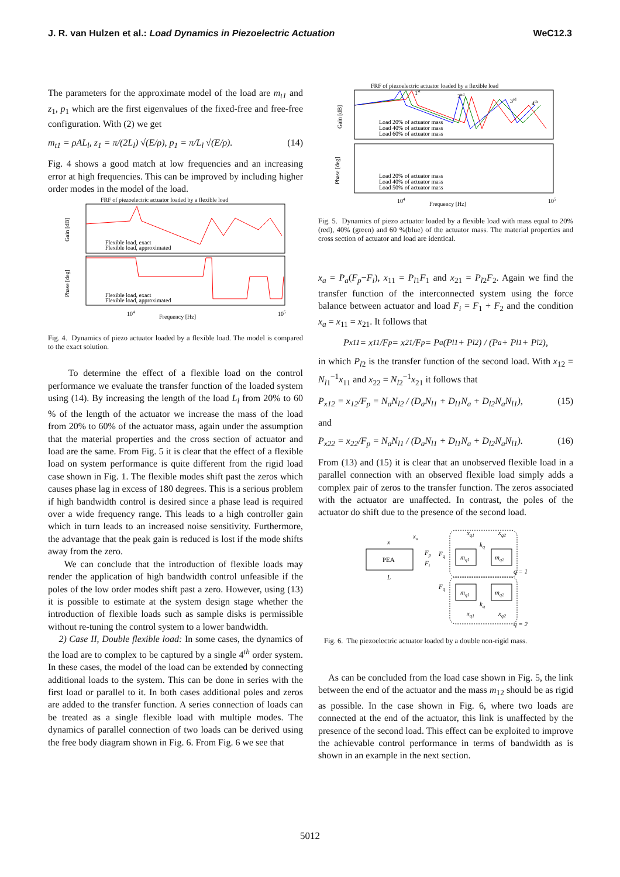J. R. van Hulzen et al.: Load Dynamics in Piezoelectric Actuation WeC12.3
The parameters for the approximate model of the load are m<sub>t1</sub> and z<sub>1</sub>, p<sub>1</sub> which are the first eigenvalues of the fixed-free and free-free configuration. With (2) we get
m<sub>t1</sub> = ρAL<sub>l</sub>, z<sub>1</sub> = π/(2L<sub>l</sub>) √(E/ρ), p<sub>1</sub> = π/L<sub>l</sub> √(E/ρ). (14)
Fig. 4 shows a good match at low frequencies and an increasing error at high frequencies. This can be improved by including higher order modes in the model of the load.
FRF of piezoelectric actuator loaded by a flexible load
Gain [dB]
Phase [deg]
Flexible load, exact
Flexible load, approximated
Flexible load, exact
Flexible load, approximated
104
Frequency [Hz]
105
Fig. 4. Dynamics of piezo actuator loaded by a flexible load. The model is compared to the exact solution.
To determine the effect of a flexible load on the control performance we evaluate the transfer function of the loaded system using (14). By increasing the length of the load L<sub>l</sub> from 20% to 60 % of the length of the actuator we increase the mass of the load from 20% to 60% of the actuator mass, again under the assumption that the material properties and the cross section of actuator and load are the same. From Fig. 5 it is clear that the effect of a flexible load on system performance is quite different from the rigid load case shown in Fig. 1. The flexible modes shift past the zeros which causes phase lag in excess of 180 degrees. This is a serious problem if high bandwidth control is desired since a phase lead is required over a wide frequency range. This leads to a high controller gain which in turn leads to an increased noise sensitivity. Furthermore, the advantage that the peak gain is reduced is lost if the mode shifts away from the zero.
We can conclude that the introduction of flexible loads may render the application of high bandwidth control unfeasible if the poles of the low order modes shift past a zero. However, using (13) it is possible to estimate at the system design stage whether the introduction of flexible loads such as sample disks is permissible without re-tuning the control system to a lower bandwidth.
2) Case II, Double flexible load: In some cases, the dynamics of the load are to complex to be captured by a single 4<sup>th</sup> order system. In these cases, the model of the load can be extended by connecting additional loads to the system. This can be done in series with the first load or parallel to it. In both cases additional poles and zeros are added to the transfer function. A series connection of loads can be treated as a single flexible load with multiple modes. The dynamics of parallel connection of two loads can be derived using the free body diagram shown in Fig. 6. From Fig. 6 we see that
FRF of piezoelectric actuator loaded by a flexible load
Gain [dB]
Phase [deg]
Load 20% of actuator mass
Load 40% of actuator mass
Load 60% of actuator mass
Load 20% of actuator mass
Load 40% of actuator mass
Load 50% of actuator mass
104
Frequency [Hz]
105
1st
2nd
3rd
4th
Fig. 5. Dynamics of piezo actuator loaded by a flexible load with mass equal to 20% (red), 40% (green) and 60 %(blue) of the actuator mass. The material properties and cross section of actuator and load are identical.
x<sub>a</sub> = P<sub>a</sub>(F<sub>p</sub>−F<sub>i</sub>), x<sub>11</sub> = P<sub>l1</sub>F<sub>1</sub> and x<sub>21</sub> = P<sub>l2</sub>F<sub>2</sub>. Again we find the transfer function of the interconnected system using the force balance between actuator and load F<sub>i</sub> = F<sub>1</sub> + F<sub>2</sub> and the condition x<sub>a</sub> = x<sub>11</sub> = x<sub>21</sub>. It follows that
P<sub>x11</sub> = x<sub>11</sub>/F<sub>p</sub> = x<sub>21</sub>/F<sub>p</sub> = P<sub>a</sub>(P<sub>l1</sub> + P<sub>l2</sub>) / (P<sub>a</sub> + P<sub>l1</sub> + P<sub>l2</sub>),
in which P<sub>l2</sub> is the transfer function of the second load. With x<sub>12</sub> = N<sub>l1</sub><sup>−1</sup>x<sub>11</sub> and x<sub>22</sub> = N<sub>l2</sub><sup>−1</sup>x<sub>21</sub> it follows that
P<sub>x12</sub> = x<sub>12</sub>/F<sub>p</sub> = N<sub>a</sub>N<sub>l2</sub> / (D<sub>a</sub>N<sub>l1</sub> + D<sub>l1</sub>N<sub>a</sub> + D<sub>l2</sub>N<sub>a</sub>N<sub>l1</sub>), (15)
and
P<sub>x22</sub> = x<sub>22</sub>/F<sub>p</sub> = N<sub>a</sub>N<sub>l1</sub> / (D<sub>a</sub>N<sub>l1</sub> + D<sub>l1</sub>N<sub>a</sub> + D<sub>l2</sub>N<sub>a</sub>N<sub>l1</sub>). (16)
From (13) and (15) it is clear that an unobserved flexible load in a parallel connection with an observed flexible load simply adds a complex pair of zeros to the transfer function. The zeros associated with the actuator are unaffected. In contrast, the poles of the actuator do shift due to the presence of the second load.
PEA
x
xa
L
Fp
Fi
mq1
mq2
mq1
mq2
xq1
xq2
kq
kq
Fq
Fq
xq1
xq2
q = 1
q = 2
Fig. 6. The piezoelectric actuator loaded by a double non-rigid mass.
As can be concluded from the load case shown in Fig. 5, the link between the end of the actuator and the mass m<sub>12</sub> should be as rigid as possible. In the case shown in Fig. 6, where two loads are connected at the end of the actuator, this link is unaffected by the presence of the second load. This effect can be exploited to improve the achievable control performance in terms of bandwidth as is shown in an example in the next section.
5012